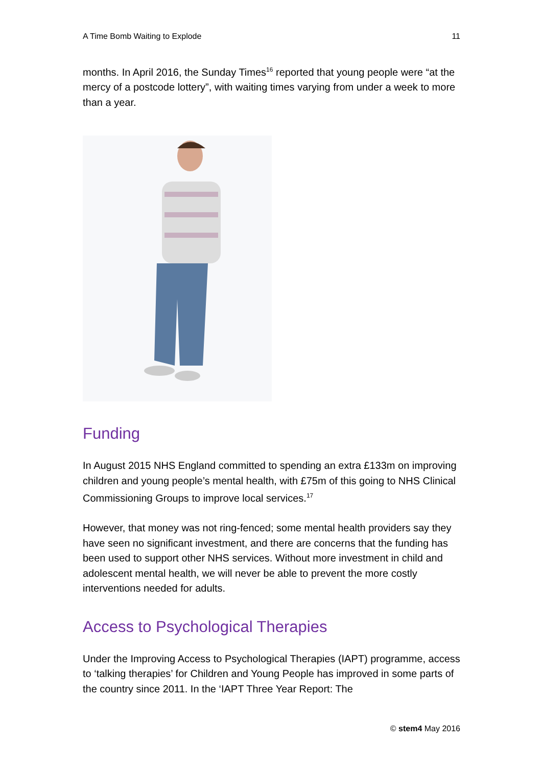A Time Bomb Waiting to Explode 11
months. In April 2016, the Sunday Times<sup>16</sup> reported that young people were “at the mercy of a postcode lottery”, with waiting times varying from under a week to more than a year.
Funding
In August 2015 NHS England committed to spending an extra £133m on improving children and young people’s mental health, with £75m of this going to NHS Clinical Commissioning Groups to improve local services.<sup>17</sup>
However, that money was not ring-fenced; some mental health providers say they have seen no significant investment, and there are concerns that the funding has been used to support other NHS services. Without more investment in child and adolescent mental health, we will never be able to prevent the more costly interventions needed for adults.
Access to Psychological Therapies
Under the Improving Access to Psychological Therapies (IAPT) programme, access to ‘talking therapies’ for Children and Young People has improved in some parts of the country since 2011. In the ‘IAPT Three Year Report: The
© stem4 May 2016